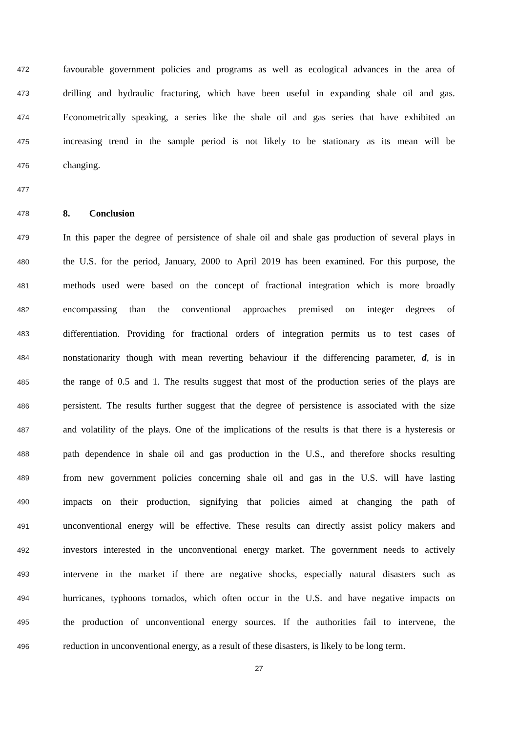472 favourable government policies and programs as well as ecological advances in the area of
473 drilling and hydraulic fracturing, which have been useful in expanding shale oil and gas.
474 Econometrically speaking, a series like the shale oil and gas series that have exhibited an
475 increasing trend in the sample period is not likely to be stationary as its mean will be
476 changing.
477
478 8. Conclusion
479 In this paper the degree of persistence of shale oil and shale gas production of several plays in
480 the U.S. for the period, January, 2000 to April 2019 has been examined. For this purpose, the
481 methods used were based on the concept of fractional integration which is more broadly
482 encompassing than the conventional approaches premised on integer degrees of
483 differentiation. Providing for fractional orders of integration permits us to test cases of
484 nonstationarity though with mean reverting behaviour if the differencing parameter, d, is in
485 the range of 0.5 and 1. The results suggest that most of the production series of the plays are
486 persistent. The results further suggest that the degree of persistence is associated with the size
487 and volatility of the plays. One of the implications of the results is that there is a hysteresis or
488 path dependence in shale oil and gas production in the U.S., and therefore shocks resulting
489 from new government policies concerning shale oil and gas in the U.S. will have lasting
490 impacts on their production, signifying that policies aimed at changing the path of
491 unconventional energy will be effective. These results can directly assist policy makers and
492 investors interested in the unconventional energy market. The government needs to actively
493 intervene in the market if there are negative shocks, especially natural disasters such as
494 hurricanes, typhoons tornados, which often occur in the U.S. and have negative impacts on
495 the production of unconventional energy sources. If the authorities fail to intervene, the
496 reduction in unconventional energy, as a result of these disasters, is likely to be long term.
27